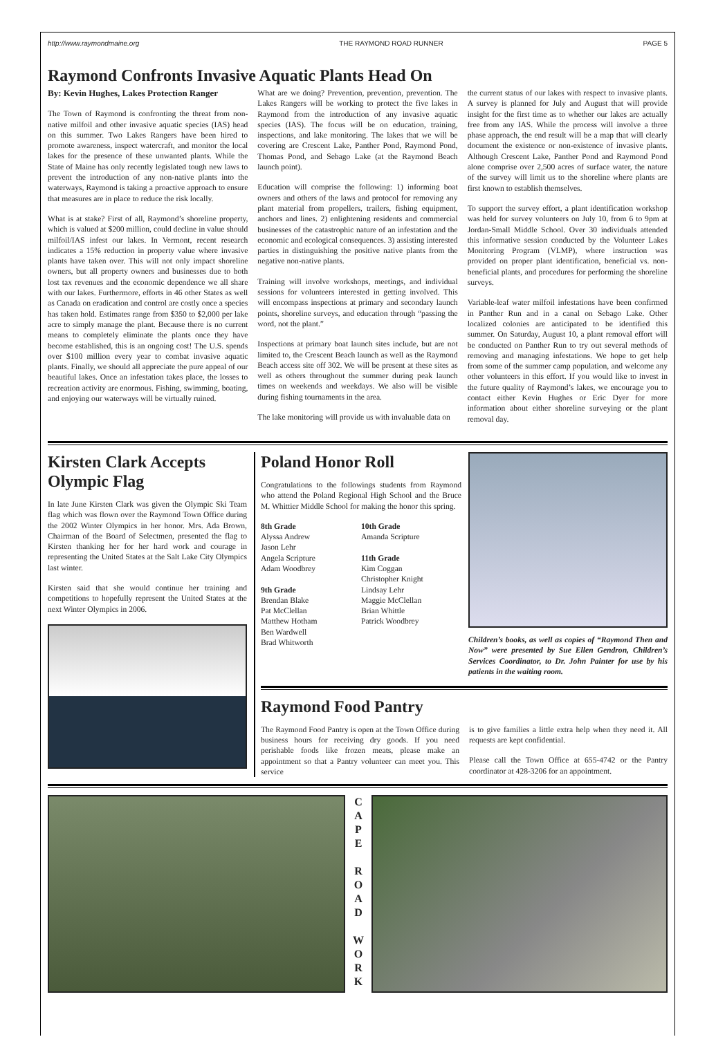http://www.raymondmaine.org THE RAYMOND ROAD RUNNER PAGE 5
Raymond Confronts Invasive Aquatic Plants Head On
By: Kevin Hughes, Lakes Protection Ranger
The Town of Raymond is confronting the threat from non-native milfoil and other invasive aquatic species (IAS) head on this summer. Two Lakes Rangers have been hired to promote awareness, inspect watercraft, and monitor the local lakes for the presence of these unwanted plants. While the State of Maine has only recently legislated tough new laws to prevent the introduction of any non-native plants into the waterways, Raymond is taking a proactive approach to ensure that measures are in place to reduce the risk locally.
What is at stake? First of all, Raymond’s shoreline property, which is valued at $200 million, could decline in value should milfoil/IAS infest our lakes. In Vermont, recent research indicates a 15% reduction in property value where invasive plants have taken over. This will not only impact shoreline owners, but all property owners and businesses due to both lost tax revenues and the economic dependence we all share with our lakes. Furthermore, efforts in 46 other States as well as Canada on eradication and control are costly once a species has taken hold. Estimates range from $350 to $2,000 per lake acre to simply manage the plant. Because there is no current means to completely eliminate the plants once they have become established, this is an ongoing cost! The U.S. spends over $100 million every year to combat invasive aquatic plants. Finally, we should all appreciate the pure appeal of our beautiful lakes. Once an infestation takes place, the losses to recreation activity are enormous. Fishing, swimming, boating, and enjoying our waterways will be virtually ruined.
What are we doing? Prevention, prevention, prevention. The Lakes Rangers will be working to protect the five lakes in Raymond from the introduction of any invasive aquatic species (IAS). The focus will be on education, training, inspections, and lake monitoring. The lakes that we will be covering are Crescent Lake, Panther Pond, Raymond Pond, Thomas Pond, and Sebago Lake (at the Raymond Beach launch point).
Education will comprise the following: 1) informing boat owners and others of the laws and protocol for removing any plant material from propellers, trailers, fishing equipment, anchors and lines. 2) enlightening residents and commercial businesses of the catastrophic nature of an infestation and the economic and ecological consequences. 3) assisting interested parties in distinguishing the positive native plants from the negative non-native plants.
Training will involve workshops, meetings, and individual sessions for volunteers interested in getting involved. This will encompass inspections at primary and secondary launch points, shoreline surveys, and education through “passing the word, not the plant.”
Inspections at primary boat launch sites include, but are not limited to, the Crescent Beach launch as well as the Raymond Beach access site off 302. We will be present at these sites as well as others throughout the summer during peak launch times on weekends and weekdays. We also will be visible during fishing tournaments in the area.
The lake monitoring will provide us with invaluable data on
the current status of our lakes with respect to invasive plants. A survey is planned for July and August that will provide insight for the first time as to whether our lakes are actually free from any IAS. While the process will involve a three phase approach, the end result will be a map that will clearly document the existence or non-existence of invasive plants. Although Crescent Lake, Panther Pond and Raymond Pond alone comprise over 2,500 acres of surface water, the nature of the survey will limit us to the shoreline where plants are first known to establish themselves.
To support the survey effort, a plant identification workshop was held for survey volunteers on July 10, from 6 to 9pm at Jordan-Small Middle School. Over 30 individuals attended this informative session conducted by the Volunteer Lakes Monitoring Program (VLMP), where instruction was provided on proper plant identification, beneficial vs. non-beneficial plants, and procedures for performing the shoreline surveys.
Variable-leaf water milfoil infestations have been confirmed in Panther Run and in a canal on Sebago Lake. Other localized colonies are anticipated to be identified this summer. On Saturday, August 10, a plant removal effort will be conducted on Panther Run to try out several methods of removing and managing infestations. We hope to get help from some of the summer camp population, and welcome any other volunteers in this effort. If you would like to invest in the future quality of Raymond’s lakes, we encourage you to contact either Kevin Hughes or Eric Dyer for more information about either shoreline surveying or the plant removal day.
Kirsten Clark Accepts Olympic Flag
In late June Kirsten Clark was given the Olympic Ski Team flag which was flown over the Raymond Town Office during the 2002 Winter Olympics in her honor. Mrs. Ada Brown, Chairman of the Board of Selectmen, presented the flag to Kirsten thanking her for her hard work and courage in representing the United States at the Salt Lake City Olympics last winter.
Kirsten said that she would continue her training and competitions to hopefully represent the United States at the next Winter Olympics in 2006.
Poland Honor Roll
Congratulations to the followings students from Raymond who attend the Poland Regional High School and the Bruce M. Whittier Middle School for making the honor this spring.
8th Grade
Alyssa Andrew
Jason Lehr
Angela Scripture
Adam Woodbrey
9th Grade
Brendan Blake
Pat McClellan
Matthew Hotham
Ben Wardwell
Brad Whitworth
10th Grade
Amanda Scripture
11th Grade
Kim Coggan
Christopher Knight
Lindsay Lehr
Maggie McClellan
Brian Whittle
Patrick Woodbrey
Children’s books, as well as copies of “Raymond Then and Now” were presented by Sue Ellen Gendron, Children’s Services Coordinator, to Dr. John Painter for use by his patients in the waiting room.
Raymond Food Pantry
The Raymond Food Pantry is open at the Town Office during business hours for receiving dry goods. If you need perishable foods like frozen meats, please make an appointment so that a Pantry volunteer can meet you. This service
is to give families a little extra help when they need it. All requests are kept confidential.
Please call the Town Office at 655-4742 or the Pantry coordinator at 428-3206 for an appointment.
C
A
P
E
R
O
A
D
W
O
R
K